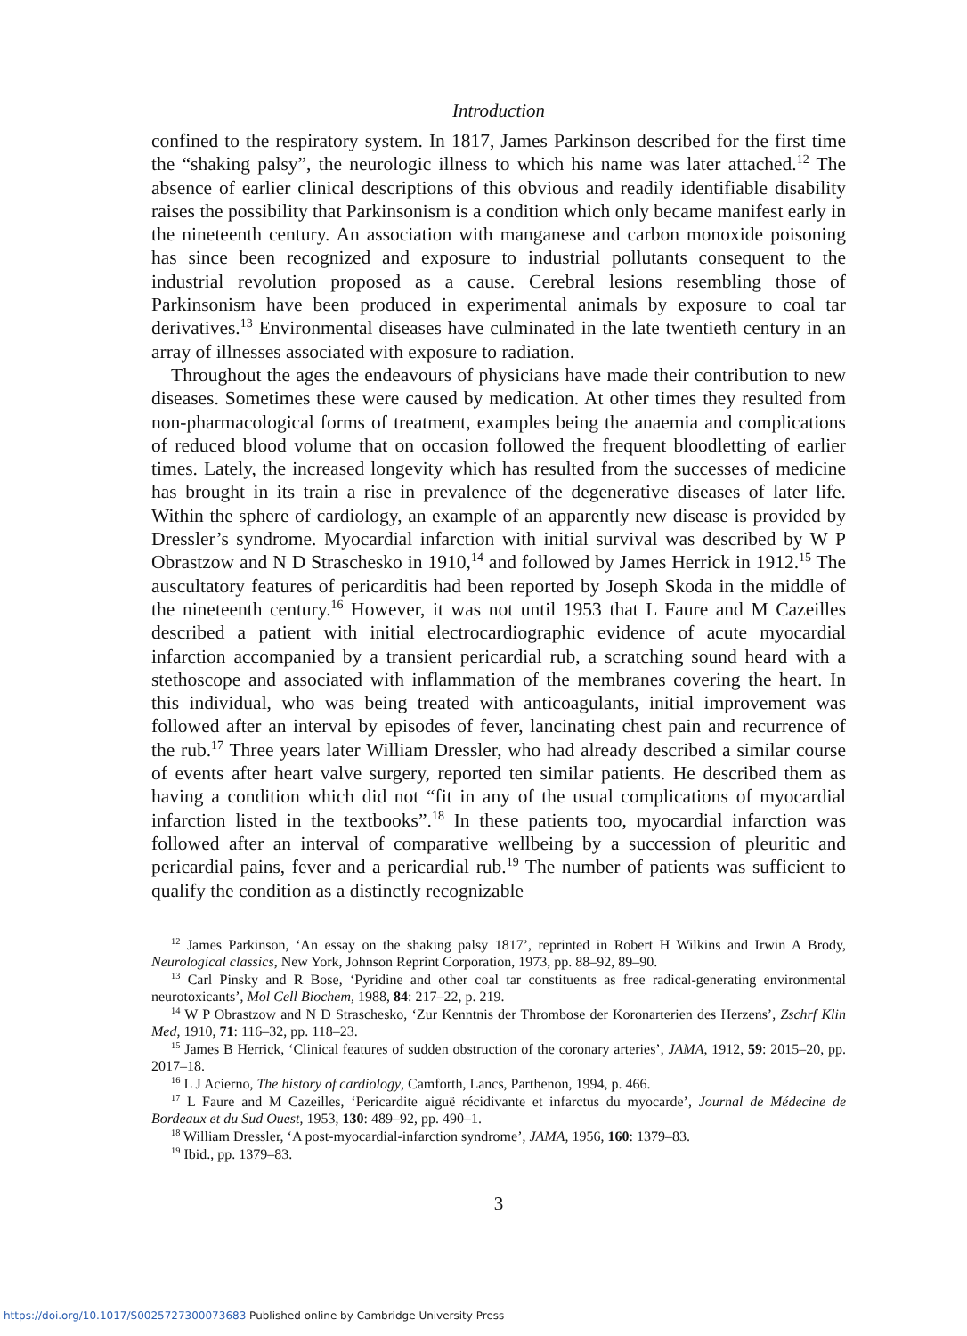Introduction
confined to the respiratory system. In 1817, James Parkinson described for the first time the “shaking palsy”, the neurologic illness to which his name was later attached.<sup>12</sup> The absence of earlier clinical descriptions of this obvious and readily identifiable disability raises the possibility that Parkinsonism is a condition which only became manifest early in the nineteenth century. An association with manganese and carbon monoxide poisoning has since been recognized and exposure to industrial pollutants consequent to the industrial revolution proposed as a cause. Cerebral lesions resembling those of Parkinsonism have been produced in experimental animals by exposure to coal tar derivatives.<sup>13</sup> Environmental diseases have culminated in the late twentieth century in an array of illnesses associated with exposure to radiation.
Throughout the ages the endeavours of physicians have made their contribution to new diseases. Sometimes these were caused by medication. At other times they resulted from non-pharmacological forms of treatment, examples being the anaemia and complications of reduced blood volume that on occasion followed the frequent bloodletting of earlier times. Lately, the increased longevity which has resulted from the successes of medicine has brought in its train a rise in prevalence of the degenerative diseases of later life. Within the sphere of cardiology, an example of an apparently new disease is provided by Dressler’s syndrome. Myocardial infarction with initial survival was described by W P Obrastzow and N D Straschesko in 1910,<sup>14</sup> and followed by James Herrick in 1912.<sup>15</sup> The auscultatory features of pericarditis had been reported by Joseph Skoda in the middle of the nineteenth century.<sup>16</sup> However, it was not until 1953 that L Faure and M Cazeilles described a patient with initial electrocardiographic evidence of acute myocardial infarction accompanied by a transient pericardial rub, a scratching sound heard with a stethoscope and associated with inflammation of the membranes covering the heart. In this individual, who was being treated with anticoagulants, initial improvement was followed after an interval by episodes of fever, lancinating chest pain and recurrence of the rub.<sup>17</sup> Three years later William Dressler, who had already described a similar course of events after heart valve surgery, reported ten similar patients. He described them as having a condition which did not “fit in any of the usual complications of myocardial infarction listed in the textbooks”.<sup>18</sup> In these patients too, myocardial infarction was followed after an interval of comparative wellbeing by a succession of pleuritic and pericardial pains, fever and a pericardial rub.<sup>19</sup> The number of patients was sufficient to qualify the condition as a distinctly recognizable
<sup>12</sup> James Parkinson, ‘An essay on the shaking palsy 1817’, reprinted in Robert H Wilkins and Irwin A Brody, Neurological classics, New York, Johnson Reprint Corporation, 1973, pp. 88–92, 89–90.
<sup>13</sup> Carl Pinsky and R Bose, ‘Pyridine and other coal tar constituents as free radical-generating environmental neurotoxicants’, Mol Cell Biochem, 1988, 84: 217–22, p. 219.
<sup>14</sup> W P Obrastzow and N D Straschesko, ‘Zur Kenntnis der Thrombose der Koronarterien des Herzens’, Zschrf Klin Med, 1910, 71: 116–32, pp. 118–23.
<sup>15</sup> James B Herrick, ‘Clinical features of sudden obstruction of the coronary arteries’, JAMA, 1912, 59: 2015–20, pp. 2017–18.
<sup>16</sup> L J Acierno, The history of cardiology, Camforth, Lancs, Parthenon, 1994, p. 466.
<sup>17</sup> L Faure and M Cazeilles, ‘Pericardite aiguë récidivante et infarctus du myocarde’, Journal de Médecine de Bordeaux et du Sud Ouest, 1953, 130: 489–92, pp. 490–1.
<sup>18</sup> William Dressler, ‘A post-myocardial-infarction syndrome’, JAMA, 1956, 160: 1379–83.
<sup>19</sup> Ibid., pp. 1379–83.
3
https://doi.org/10.1017/S0025727300073683 Published online by Cambridge University Press